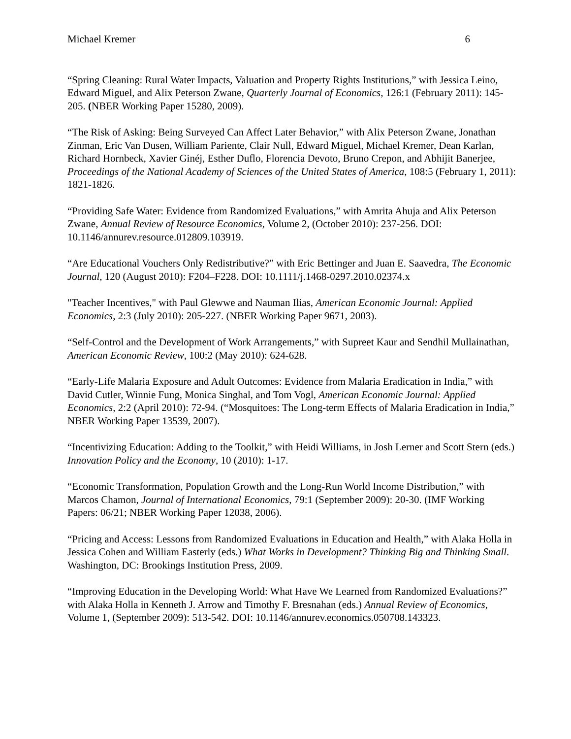Michael Kremer 6
“Spring Cleaning: Rural Water Impacts, Valuation and Property Rights Institutions,” with Jessica Leino, Edward Miguel, and Alix Peterson Zwane, Quarterly Journal of Economics, 126:1 (February 2011): 145-205. (NBER Working Paper 15280, 2009).
“The Risk of Asking: Being Surveyed Can Affect Later Behavior,” with Alix Peterson Zwane, Jonathan Zinman, Eric Van Dusen, William Pariente, Clair Null, Edward Miguel, Michael Kremer, Dean Karlan, Richard Hornbeck, Xavier Ginéj, Esther Duflo, Florencia Devoto, Bruno Crepon, and Abhijit Banerjee, Proceedings of the National Academy of Sciences of the United States of America, 108:5 (February 1, 2011): 1821-1826.
“Providing Safe Water: Evidence from Randomized Evaluations,” with Amrita Ahuja and Alix Peterson Zwane, Annual Review of Resource Economics, Volume 2, (October 2010): 237-256. DOI: 10.1146/annurev.resource.012809.103919.
“Are Educational Vouchers Only Redistributive?” with Eric Bettinger and Juan E. Saavedra, The Economic Journal, 120 (August 2010): F204–F228. DOI: 10.1111/j.1468-0297.2010.02374.x
"Teacher Incentives," with Paul Glewwe and Nauman Ilias, American Economic Journal: Applied Economics, 2:3 (July 2010): 205-227. (NBER Working Paper 9671, 2003).
“Self-Control and the Development of Work Arrangements,” with Supreet Kaur and Sendhil Mullainathan, American Economic Review, 100:2 (May 2010): 624-628.
“Early-Life Malaria Exposure and Adult Outcomes: Evidence from Malaria Eradication in India,” with David Cutler, Winnie Fung, Monica Singhal, and Tom Vogl, American Economic Journal: Applied Economics, 2:2 (April 2010): 72-94. (“Mosquitoes: The Long-term Effects of Malaria Eradication in India,” NBER Working Paper 13539, 2007).
“Incentivizing Education: Adding to the Toolkit,” with Heidi Williams, in Josh Lerner and Scott Stern (eds.) Innovation Policy and the Economy, 10 (2010): 1-17.
“Economic Transformation, Population Growth and the Long-Run World Income Distribution,” with Marcos Chamon, Journal of International Economics, 79:1 (September 2009): 20-30. (IMF Working Papers: 06/21; NBER Working Paper 12038, 2006).
“Pricing and Access: Lessons from Randomized Evaluations in Education and Health,” with Alaka Holla in Jessica Cohen and William Easterly (eds.) What Works in Development? Thinking Big and Thinking Small. Washington, DC: Brookings Institution Press, 2009.
“Improving Education in the Developing World: What Have We Learned from Randomized Evaluations?” with Alaka Holla in Kenneth J. Arrow and Timothy F. Bresnahan (eds.) Annual Review of Economics, Volume 1, (September 2009): 513-542. DOI: 10.1146/annurev.economics.050708.143323.